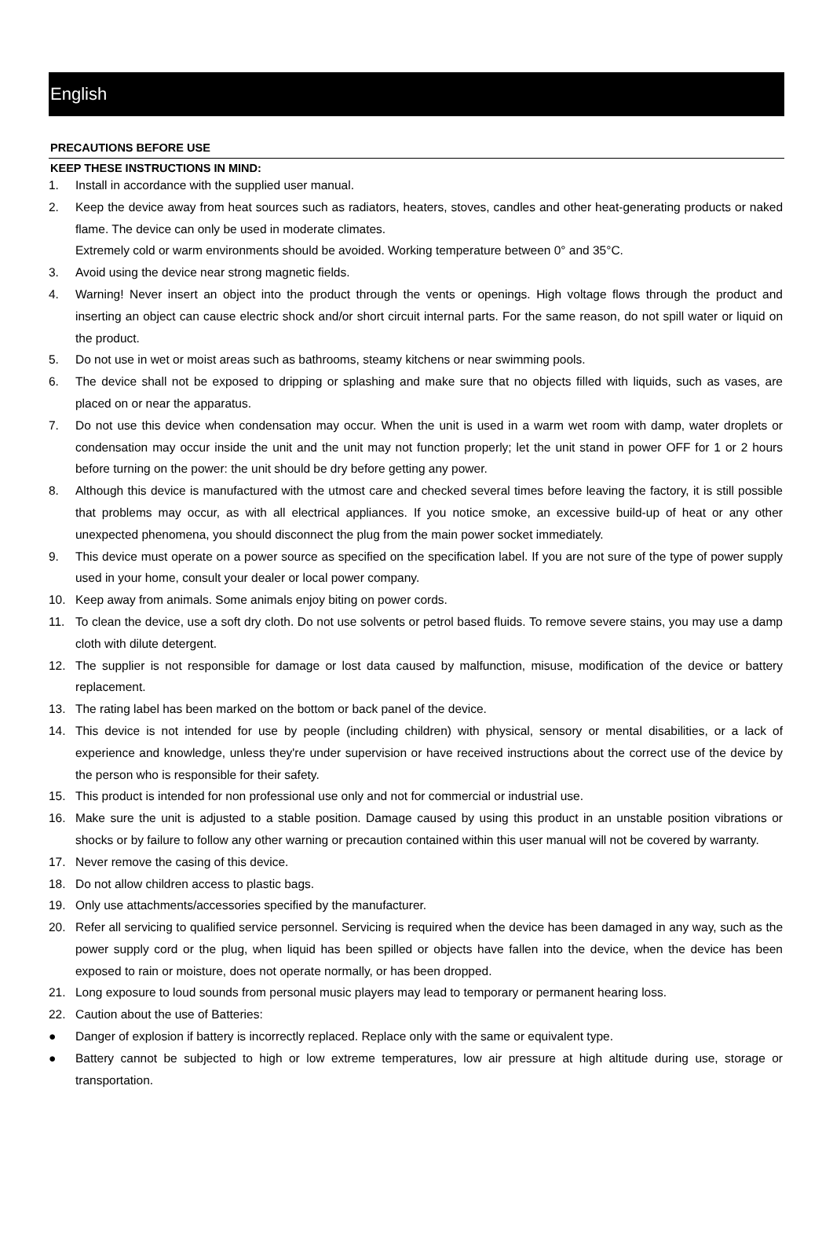English
PRECAUTIONS BEFORE USE
KEEP THESE INSTRUCTIONS IN MIND:
1. Install in accordance with the supplied user manual.
2. Keep the device away from heat sources such as radiators, heaters, stoves, candles and other heat-generating products or naked flame. The device can only be used in moderate climates.
Extremely cold or warm environments should be avoided. Working temperature between 0° and 35°C.
3. Avoid using the device near strong magnetic fields.
4. Warning! Never insert an object into the product through the vents or openings. High voltage flows through the product and inserting an object can cause electric shock and/or short circuit internal parts. For the same reason, do not spill water or liquid on the product.
5. Do not use in wet or moist areas such as bathrooms, steamy kitchens or near swimming pools.
6. The device shall not be exposed to dripping or splashing and make sure that no objects filled with liquids, such as vases, are placed on or near the apparatus.
7. Do not use this device when condensation may occur. When the unit is used in a warm wet room with damp, water droplets or condensation may occur inside the unit and the unit may not function properly; let the unit stand in power OFF for 1 or 2 hours before turning on the power: the unit should be dry before getting any power.
8. Although this device is manufactured with the utmost care and checked several times before leaving the factory, it is still possible that problems may occur, as with all electrical appliances. If you notice smoke, an excessive build-up of heat or any other unexpected phenomena, you should disconnect the plug from the main power socket immediately.
9. This device must operate on a power source as specified on the specification label. If you are not sure of the type of power supply used in your home, consult your dealer or local power company.
10. Keep away from animals. Some animals enjoy biting on power cords.
11. To clean the device, use a soft dry cloth. Do not use solvents or petrol based fluids. To remove severe stains, you may use a damp cloth with dilute detergent.
12. The supplier is not responsible for damage or lost data caused by malfunction, misuse, modification of the device or battery replacement.
13. The rating label has been marked on the bottom or back panel of the device.
14. This device is not intended for use by people (including children) with physical, sensory or mental disabilities, or a lack of experience and knowledge, unless they're under supervision or have received instructions about the correct use of the device by the person who is responsible for their safety.
15. This product is intended for non professional use only and not for commercial or industrial use.
16. Make sure the unit is adjusted to a stable position. Damage caused by using this product in an unstable position vibrations or shocks or by failure to follow any other warning or precaution contained within this user manual will not be covered by warranty.
17. Never remove the casing of this device.
18. Do not allow children access to plastic bags.
19. Only use attachments/accessories specified by the manufacturer.
20. Refer all servicing to qualified service personnel. Servicing is required when the device has been damaged in any way, such as the power supply cord or the plug, when liquid has been spilled or objects have fallen into the device, when the device has been exposed to rain or moisture, does not operate normally, or has been dropped.
21. Long exposure to loud sounds from personal music players may lead to temporary or permanent hearing loss.
22. Caution about the use of Batteries:
● Danger of explosion if battery is incorrectly replaced. Replace only with the same or equivalent type.
● Battery cannot be subjected to high or low extreme temperatures, low air pressure at high altitude during use, storage or transportation.